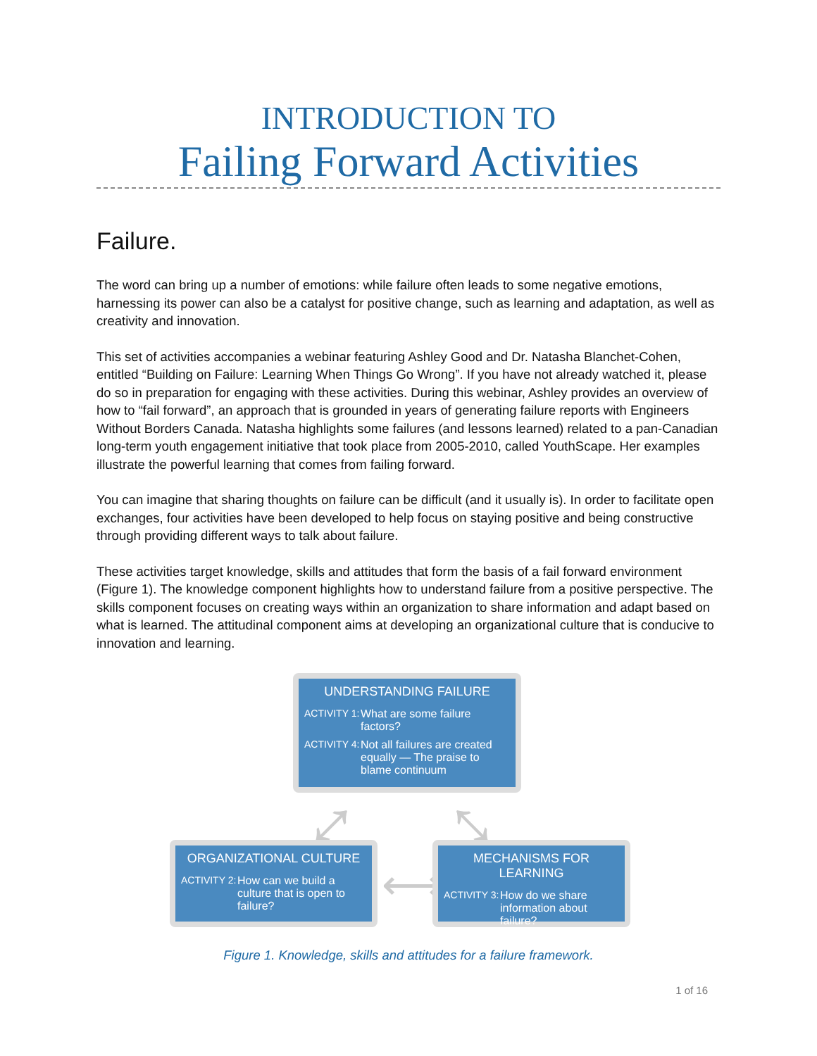INTRODUCTION TO
Failing Forward Activities
Failure.
The word can bring up a number of emotions: while failure often leads to some negative emotions, harnessing its power can also be a catalyst for positive change, such as learning and adaptation, as well as creativity and innovation.
This set of activities accompanies a webinar featuring Ashley Good and Dr. Natasha Blanchet-Cohen, entitled “Building on Failure: Learning When Things Go Wrong”. If you have not already watched it, please do so in preparation for engaging with these activities. During this webinar, Ashley provides an overview of how to “fail forward”, an approach that is grounded in years of generating failure reports with Engineers Without Borders Canada. Natasha highlights some failures (and lessons learned) related to a pan-Canadian long-term youth engagement initiative that took place from 2005-2010, called YouthScape. Her examples illustrate the powerful learning that comes from failing forward.
You can imagine that sharing thoughts on failure can be difficult (and it usually is). In order to facilitate open exchanges, four activities have been developed to help focus on staying positive and being constructive through providing different ways to talk about failure.
These activities target knowledge, skills and attitudes that form the basis of a fail forward environment (Figure 1). The knowledge component highlights how to understand failure from a positive perspective. The skills component focuses on creating ways within an organization to share information and adapt based on what is learned. The attitudinal component aims at developing an organizational culture that is conducive to innovation and learning.
UNDERSTANDING FAILURE
ACTIVITY 1: What are some failure factors?
ACTIVITY 4: Not all failures are created equally — The praise to blame continuum
⤢ ⤡
ORGANIZATIONAL CULTURE
ACTIVITY 2: How can we build a culture that is open to failure?
⟷
MECHANISMS FOR LEARNING
ACTIVITY 3: How do we share information about failure?
Figure 1. Knowledge, skills and attitudes for a failure framework.
1 of 16